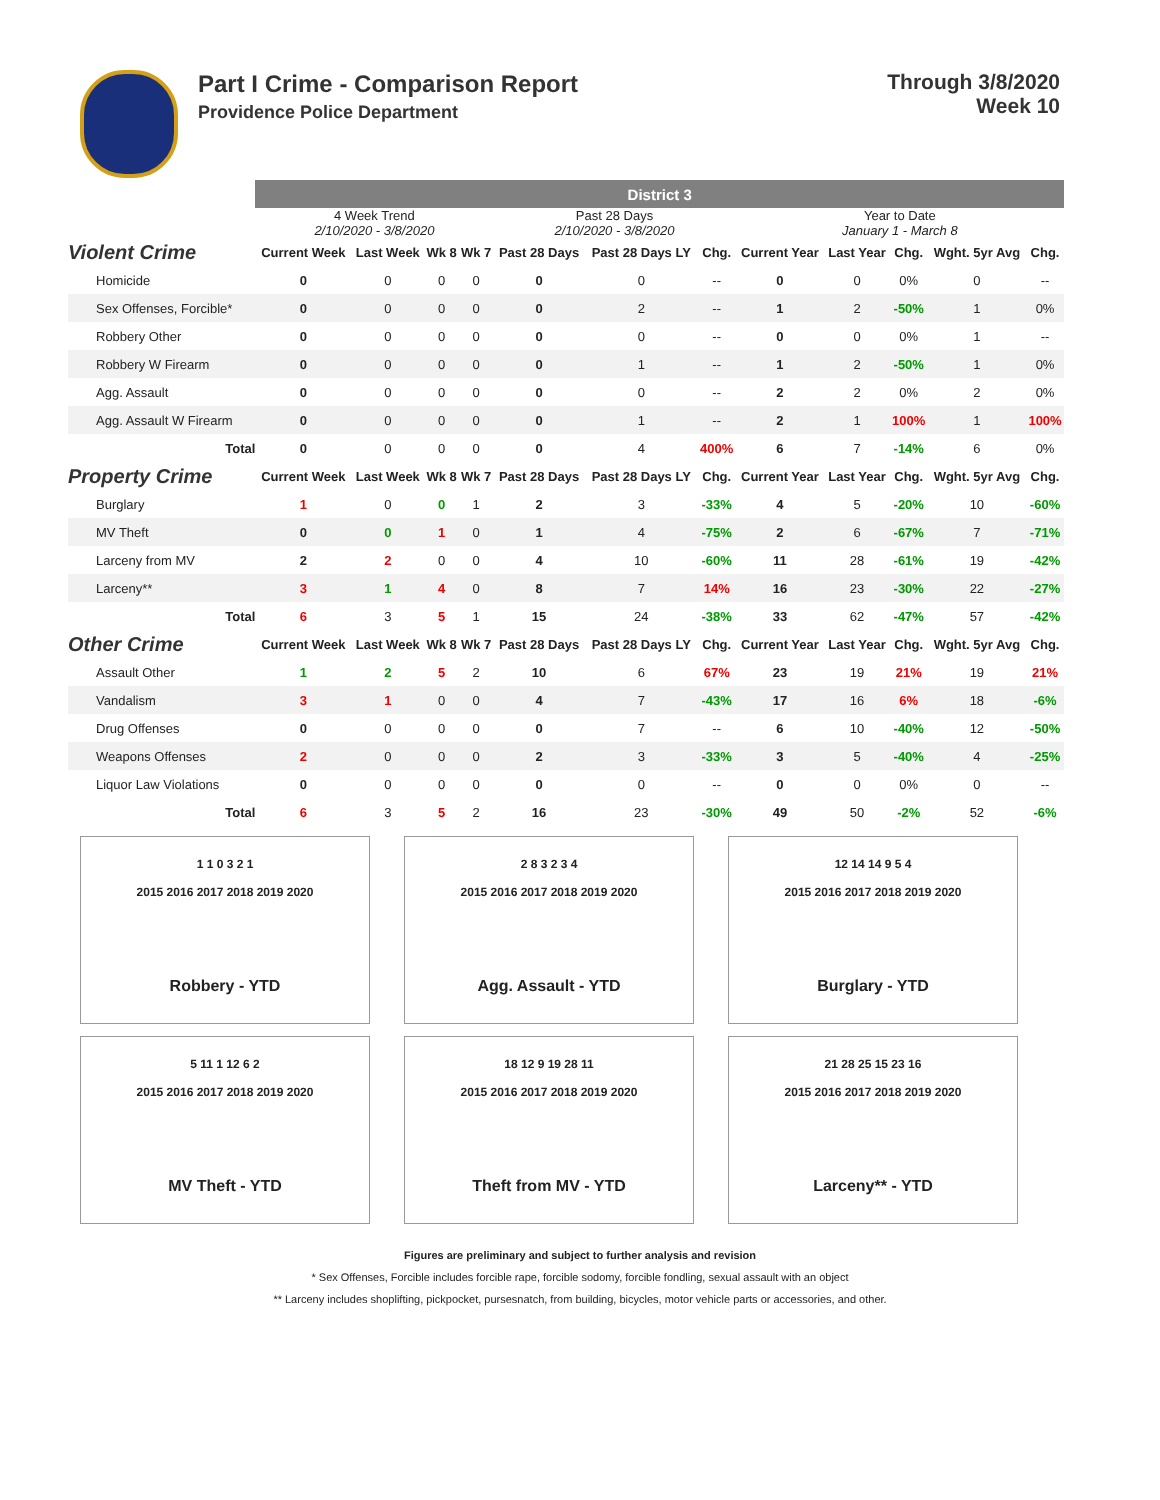Part I Crime - Comparison Report
Providence Police Department
Through 3/8/2020
Week 10
| | District 3 | | | | | | | | | | | |
| | 4 Week Trend 2/10/2020 - 3/8/2020 | | | | Past 28 Days 2/10/2020 - 3/8/2020 | | | Year to Date January 1 - March 8 | | | | |
| Violent Crime | Current Week | Last Week | Wk 8 | Wk 7 | Past 28 Days | Past 28 Days LY | Chg. | Current Year | Last Year | Chg. | Wght. 5yr Avg | Chg. |
| Homicide | 0 | 0 | 0 | 0 | 0 | 0 | -- | 0 | 0 | 0% | 0 | -- |
| Sex Offenses, Forcible* | 0 | 0 | 0 | 0 | 0 | 2 | -- | 1 | 2 | -50% | 1 | 0% |
| Robbery Other | 0 | 0 | 0 | 0 | 0 | 0 | -- | 0 | 0 | 0% | 1 | -- |
| Robbery W Firearm | 0 | 0 | 0 | 0 | 0 | 1 | -- | 1 | 2 | -50% | 1 | 0% |
| Agg. Assault | 0 | 0 | 0 | 0 | 0 | 0 | -- | 2 | 2 | 0% | 2 | 0% |
| Agg. Assault W Firearm | 0 | 0 | 0 | 0 | 0 | 1 | -- | 2 | 1 | 100% | 1 | 100% |
| Total | 0 | 0 | 0 | 0 | 0 | 4 | 400% | 6 | 7 | -14% | 6 | 0% |
| Property Crime | Current Week | Last Week | Wk 8 | Wk 7 | Past 28 Days | Past 28 Days LY | Chg. | Current Year | Last Year | Chg. | Wght. 5yr Avg | Chg. |
| Burglary | 1 | 0 | 0 | 1 | 2 | 3 | -33% | 4 | 5 | -20% | 10 | -60% |
| MV Theft | 0 | 0 | 1 | 0 | 1 | 4 | -75% | 2 | 6 | -67% | 7 | -71% |
| Larceny from MV | 2 | 2 | 0 | 0 | 4 | 10 | -60% | 11 | 28 | -61% | 19 | -42% |
| Larceny** | 3 | 1 | 4 | 0 | 8 | 7 | 14% | 16 | 23 | -30% | 22 | -27% |
| Total | 6 | 3 | 5 | 1 | 15 | 24 | -38% | 33 | 62 | -47% | 57 | -42% |
| Other Crime | Current Week | Last Week | Wk 8 | Wk 7 | Past 28 Days | Past 28 Days LY | Chg. | Current Year | Last Year | Chg. | Wght. 5yr Avg | Chg. |
| Assault Other | 1 | 2 | 5 | 2 | 10 | 6 | 67% | 23 | 19 | 21% | 19 | 21% |
| Vandalism | 3 | 1 | 0 | 0 | 4 | 7 | -43% | 17 | 16 | 6% | 18 | -6% |
| Drug Offenses | 0 | 0 | 0 | 0 | 0 | 7 | -- | 6 | 10 | -40% | 12 | -50% |
| Weapons Offenses | 2 | 0 | 0 | 0 | 2 | 3 | -33% | 3 | 5 | -40% | 4 | -25% |
| Liquor Law Violations | 0 | 0 | 0 | 0 | 0 | 0 | -- | 0 | 0 | 0% | 0 | -- |
| Total | 6 | 3 | 5 | 2 | 16 | 23 | -30% | 49 | 50 | -2% | 52 | -6% |
1 1 0 3 2 1
2015 2016 2017 2018 2019 2020
Robbery - YTD
2 8 3 2 3 4
2015 2016 2017 2018 2019 2020
Agg. Assault - YTD
12 14 14 9 5 4
2015 2016 2017 2018 2019 2020
Burglary - YTD
5 11 1 12 6 2
2015 2016 2017 2018 2019 2020
MV Theft - YTD
18 12 9 19 28 11
2015 2016 2017 2018 2019 2020
Theft from MV - YTD
21 28 25 15 23 16
2015 2016 2017 2018 2019 2020
Larceny** - YTD
Figures are preliminary and subject to further analysis and revision
* Sex Offenses, Forcible includes forcible rape, forcible sodomy, forcible fondling, sexual assault with an object
** Larceny includes shoplifting, pickpocket, pursesnatch, from building, bicycles, motor vehicle parts or accessories, and other.